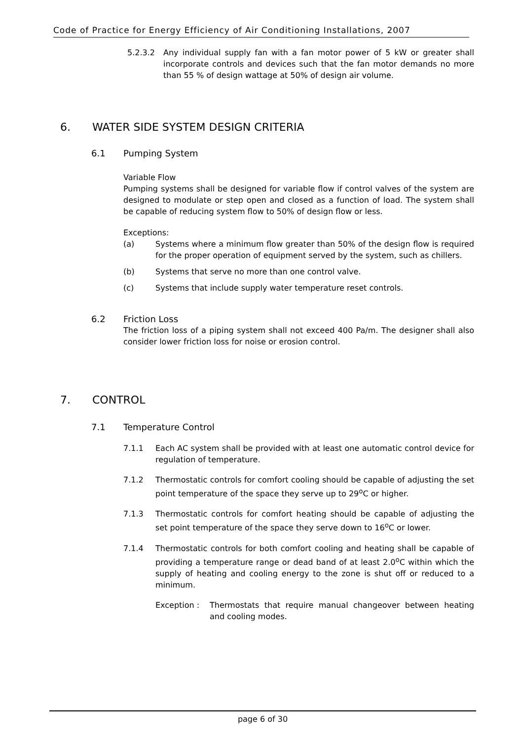Code of Practice for Energy Efficiency of Air Conditioning Installations, 2007
5.2.3.2 Any individual supply fan with a fan motor power of 5 kW or greater shall incorporate controls and devices such that the fan motor demands no more than 55 % of design wattage at 50% of design air volume.
6. WATER SIDE SYSTEM DESIGN CRITERIA
6.1 Pumping System
Variable Flow
Pumping systems shall be designed for variable flow if control valves of the system are designed to modulate or step open and closed as a function of load. The system shall be capable of reducing system flow to 50% of design flow or less.
Exceptions:
(a) Systems where a minimum flow greater than 50% of the design flow is required for the proper operation of equipment served by the system, such as chillers.
(b) Systems that serve no more than one control valve.
(c) Systems that include supply water temperature reset controls.
6.2 Friction Loss
The friction loss of a piping system shall not exceed 400 Pa/m. The designer shall also consider lower friction loss for noise or erosion control.
7. CONTROL
7.1 Temperature Control
7.1.1 Each AC system shall be provided with at least one automatic control device for regulation of temperature.
7.1.2 Thermostatic controls for comfort cooling should be capable of adjusting the set point temperature of the space they serve up to 29<sup>o</sup>C or higher.
7.1.3 Thermostatic controls for comfort heating should be capable of adjusting the set point temperature of the space they serve down to 16<sup>o</sup>C or lower.
7.1.4 Thermostatic controls for both comfort cooling and heating shall be capable of providing a temperature range or dead band of at least 2.0<sup>o</sup>C within which the supply of heating and cooling energy to the zone is shut off or reduced to a minimum.
Exception : Thermostats that require manual changeover between heating and cooling modes.
page 6 of 30